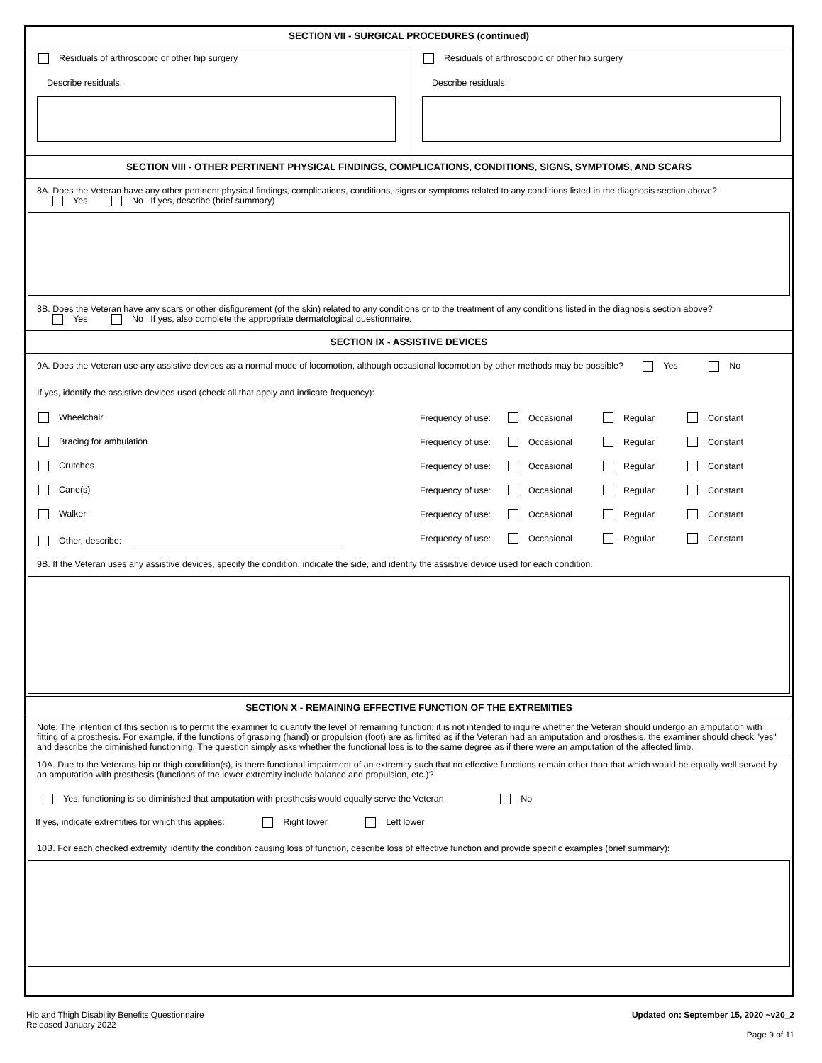SECTION VII - SURGICAL PROCEDURES (continued)
Residuals of arthroscopic or other hip surgery
Describe residuals:
Residuals of arthroscopic or other hip surgery
Describe residuals:
SECTION VIII - OTHER PERTINENT PHYSICAL FINDINGS, COMPLICATIONS, CONDITIONS, SIGNS, SYMPTOMS, AND SCARS
8A. Does the Veteran have any other pertinent physical findings, complications, conditions, signs or symptoms related to any conditions listed in the diagnosis section above?
Yes No If yes, describe (brief summary)
8B. Does the Veteran have any scars or other disfigurement (of the skin) related to any conditions or to the treatment of any conditions listed in the diagnosis section above?
Yes No If yes, also complete the appropriate dermatological questionnaire.
SECTION IX - ASSISTIVE DEVICES
9A. Does the Veteran use any assistive devices as a normal mode of locomotion, although occasional locomotion by other methods may be possible? Yes No
If yes, identify the assistive devices used (check all that apply and indicate frequency):
Wheelchair
Frequency of use: Occasional Regular Constant
Bracing for ambulation
Frequency of use: Occasional Regular Constant
Crutches
Frequency of use: Occasional Regular Constant
Cane(s)
Frequency of use: Occasional Regular Constant
Walker
Frequency of use: Occasional Regular Constant
Other, describe:
Frequency of use: Occasional Regular Constant
9B. If the Veteran uses any assistive devices, specify the condition, indicate the side, and identify the assistive device used for each condition.
SECTION X - REMAINING EFFECTIVE FUNCTION OF THE EXTREMITIES
Note: The intention of this section is to permit the examiner to quantify the level of remaining function; it is not intended to inquire whether the Veteran should undergo an amputation with fitting of a prosthesis. For example, if the functions of grasping (hand) or propulsion (foot) are as limited as if the Veteran had an amputation and prosthesis, the examiner should check "yes" and describe the diminished functioning. The question simply asks whether the functional loss is to the same degree as if there were an amputation of the affected limb.
10A. Due to the Veterans hip or thigh condition(s), is there functional impairment of an extremity such that no effective functions remain other than that which would be equally well served by an amputation with prosthesis (functions of the lower extremity include balance and propulsion, etc.)?
Yes, functioning is so diminished that amputation with prosthesis would equally serve the Veteran No
If yes, indicate extremities for which this applies: Right lower Left lower
10B. For each checked extremity, identify the condition causing loss of function, describe loss of effective function and provide specific examples (brief summary):
Updated on: September 15, 2020 ~v20_2
Page 9 of 11
Hip and Thigh Disability Benefits Questionnaire
Released January 2022